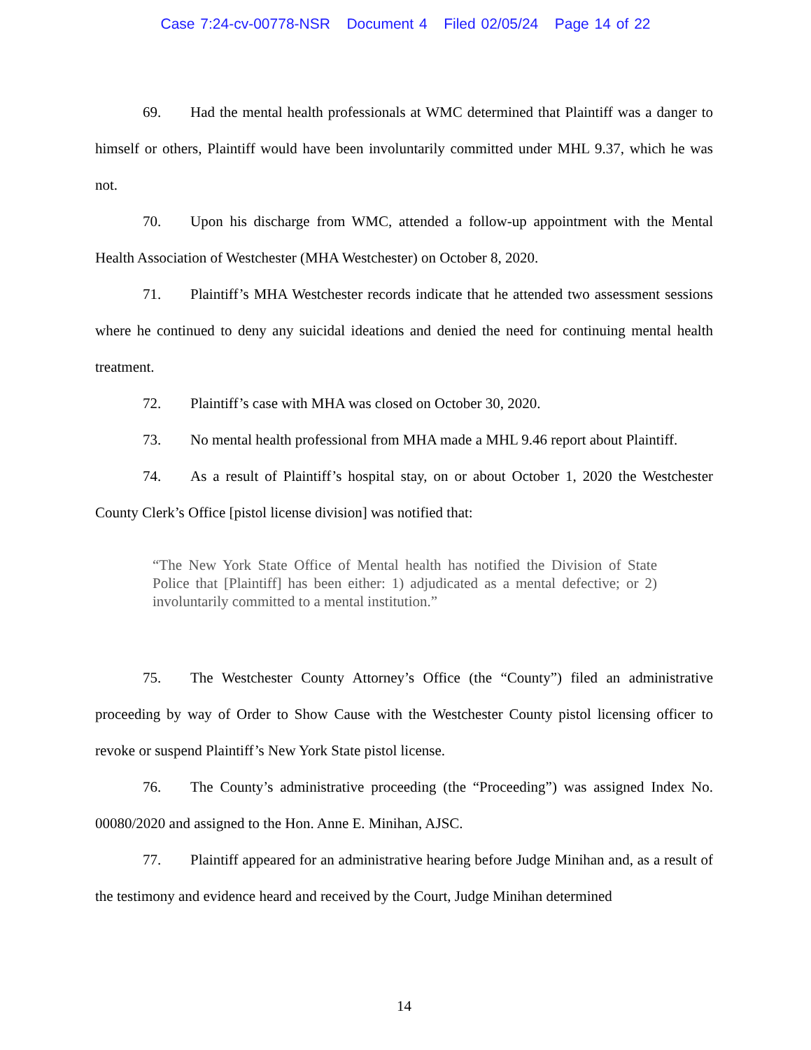Case 7:24-cv-00778-NSR Document 4 Filed 02/05/24 Page 14 of 22
69. Had the mental health professionals at WMC determined that Plaintiff was a danger to himself or others, Plaintiff would have been involuntarily committed under MHL 9.37, which he was not.
70. Upon his discharge from WMC, attended a follow-up appointment with the Mental Health Association of Westchester (MHA Westchester) on October 8, 2020.
71. Plaintiff’s MHA Westchester records indicate that he attended two assessment sessions where he continued to deny any suicidal ideations and denied the need for continuing mental health treatment.
72. Plaintiff’s case with MHA was closed on October 30, 2020.
73. No mental health professional from MHA made a MHL 9.46 report about Plaintiff.
74. As a result of Plaintiff’s hospital stay, on or about October 1, 2020 the Westchester County Clerk’s Office [pistol license division] was notified that:
“The New York State Office of Mental health has notified the Division of State Police that [Plaintiff] has been either: 1) adjudicated as a mental defective; or 2) involuntarily committed to a mental institution.”
75. The Westchester County Attorney’s Office (the “County”) filed an administrative proceeding by way of Order to Show Cause with the Westchester County pistol licensing officer to revoke or suspend Plaintiff’s New York State pistol license.
76. The County’s administrative proceeding (the “Proceeding”) was assigned Index No. 00080/2020 and assigned to the Hon. Anne E. Minihan, AJSC.
77. Plaintiff appeared for an administrative hearing before Judge Minihan and, as a result of the testimony and evidence heard and received by the Court, Judge Minihan determined
14